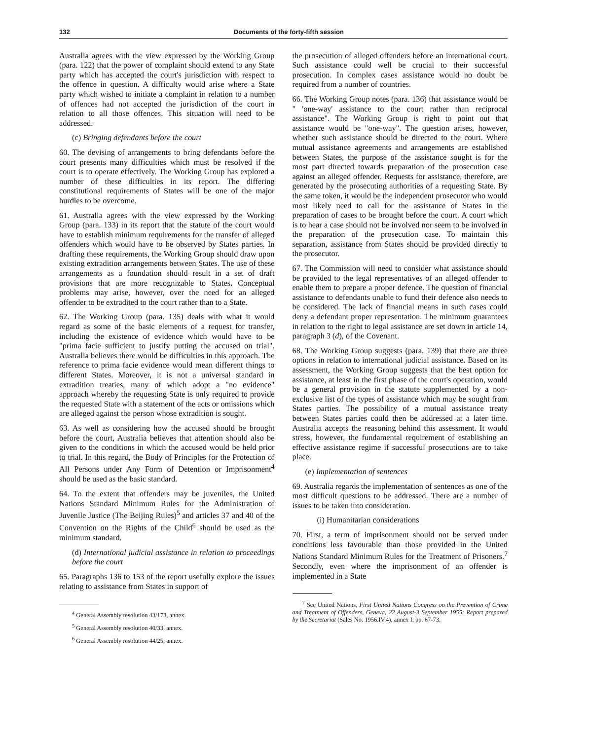132 Documents of the forty-fifth session
Australia agrees with the view expressed by the Working Group (para. 122) that the power of complaint should extend to any State party which has accepted the court's jurisdiction with respect to the offence in question. A difficulty would arise where a State party which wished to initiate a complaint in relation to a number of offences had not accepted the jurisdiction of the court in relation to all those offences. This situation will need to be addressed.
(c) Bringing defendants before the court
60. The devising of arrangements to bring defendants before the court presents many difficulties which must be resolved if the court is to operate effectively. The Working Group has explored a number of these difficulties in its report. The differing constitutional requirements of States will be one of the major hurdles to be overcome.
61. Australia agrees with the view expressed by the Working Group (para. 133) in its report that the statute of the court would have to establish minimum requirements for the transfer of alleged offenders which would have to be observed by States parties. In drafting these requirements, the Working Group should draw upon existing extradition arrangements between States. The use of these arrangements as a foundation should result in a set of draft provisions that are more recognizable to States. Conceptual problems may arise, however, over the need for an alleged offender to be extradited to the court rather than to a State.
62. The Working Group (para. 135) deals with what it would regard as some of the basic elements of a request for transfer, including the existence of evidence which would have to be "prima facie sufficient to justify putting the accused on trial". Australia believes there would be difficulties in this approach. The reference to prima facie evidence would mean different things to different States. Moreover, it is not a universal standard in extradition treaties, many of which adopt a "no evidence" approach whereby the requesting State is only required to provide the requested State with a statement of the acts or omissions which are alleged against the person whose extradition is sought.
63. As well as considering how the accused should be brought before the court, Australia believes that attention should also be given to the conditions in which the accused would be held prior to trial. In this regard, the Body of Principles for the Protection of All Persons under Any Form of Detention or Imprisonment<sup>4</sup> should be used as the basic standard.
64. To the extent that offenders may be juveniles, the United Nations Standard Minimum Rules for the Administration of Juvenile Justice (The Beijing Rules)<sup>5</sup> and articles 37 and 40 of the Convention on the Rights of the Child<sup>6</sup> should be used as the minimum standard.
(d) International judicial assistance in relation to proceedings before the court
65. Paragraphs 136 to 153 of the report usefully explore the issues relating to assistance from States in support of
<sup>4</sup> General Assembly resolution 43/173, annex.
<sup>5</sup> General Assembly resolution 40/33, annex.
<sup>6</sup> General Assembly resolution 44/25, annex.
the prosecution of alleged offenders before an international court. Such assistance could well be crucial to their successful prosecution. In complex cases assistance would no doubt be required from a number of countries.
66. The Working Group notes (para. 136) that assistance would be " 'one-way' assistance to the court rather than reciprocal assistance". The Working Group is right to point out that assistance would be "one-way". The question arises, however, whether such assistance should be directed to the court. Where mutual assistance agreements and arrangements are established between States, the purpose of the assistance sought is for the most part directed towards preparation of the prosecution case against an alleged offender. Requests for assistance, therefore, are generated by the prosecuting authorities of a requesting State. By the same token, it would be the independent prosecutor who would most likely need to call for the assistance of States in the preparation of cases to be brought before the court. A court which is to hear a case should not be involved nor seem to be involved in the preparation of the prosecution case. To maintain this separation, assistance from States should be provided directly to the prosecutor.
67. The Commission will need to consider what assistance should be provided to the legal representatives of an alleged offender to enable them to prepare a proper defence. The question of financial assistance to defendants unable to fund their defence also needs to be considered. The lack of financial means in such cases could deny a defendant proper representation. The minimum guarantees in relation to the right to legal assistance are set down in article 14, paragraph 3 (d), of the Covenant.
68. The Working Group suggests (para. 139) that there are three options in relation to international judicial assistance. Based on its assessment, the Working Group suggests that the best option for assistance, at least in the first phase of the court's operation, would be a general provision in the statute supplemented by a non-exclusive list of the types of assistance which may be sought from States parties. The possibility of a mutual assistance treaty between States parties could then be addressed at a later time. Australia accepts the reasoning behind this assessment. It would stress, however, the fundamental requirement of establishing an effective assistance regime if successful prosecutions are to take place.
(e) Implementation of sentences
69. Australia regards the implementation of sentences as one of the most difficult questions to be addressed. There are a number of issues to be taken into consideration.
(i) Humanitarian considerations
70. First, a term of imprisonment should not be served under conditions less favourable than those provided in the United Nations Standard Minimum Rules for the Treatment of Prisoners.<sup>7</sup> Secondly, even where the imprisonment of an offender is implemented in a State
<sup>7</sup> See United Nations, First United Nations Congress on the Prevention of Crime and Treatment of Offenders, Geneva, 22 August-3 September 1955: Report prepared by the Secretariat (Sales No. 1956.IV.4), annex I, pp. 67-73.